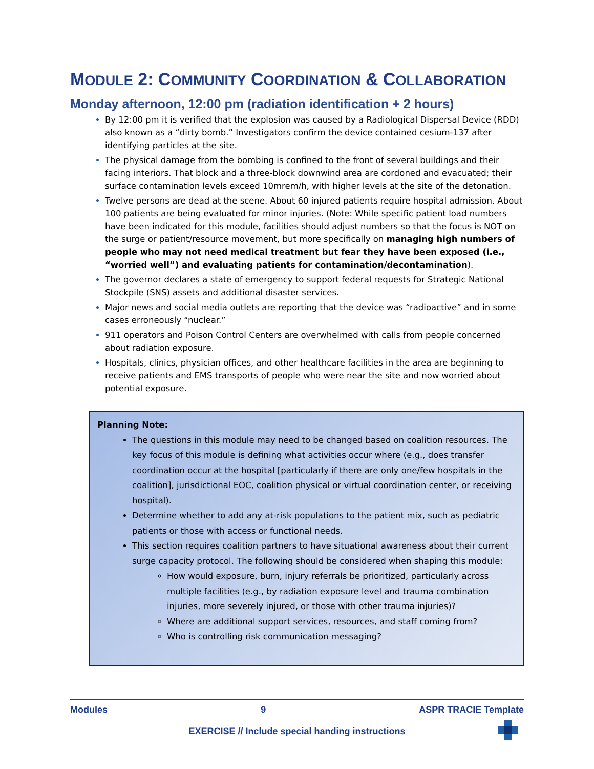MODULE 2: COMMUNITY COORDINATION & COLLABORATION
Monday afternoon, 12:00 pm (radiation identification + 2 hours)
By 12:00 pm it is verified that the explosion was caused by a Radiological Dispersal Device (RDD) also known as a “dirty bomb.” Investigators confirm the device contained cesium-137 after identifying particles at the site.
The physical damage from the bombing is confined to the front of several buildings and their facing interiors. That block and a three-block downwind area are cordoned and evacuated; their surface contamination levels exceed 10mrem/h, with higher levels at the site of the detonation.
Twelve persons are dead at the scene. About 60 injured patients require hospital admission. About 100 patients are being evaluated for minor injuries. (Note: While specific patient load numbers have been indicated for this module, facilities should adjust numbers so that the focus is NOT on the surge or patient/resource movement, but more specifically on managing high numbers of people who may not need medical treatment but fear they have been exposed (i.e., “worried well”) and evaluating patients for contamination/decontamination).
The governor declares a state of emergency to support federal requests for Strategic National Stockpile (SNS) assets and additional disaster services.
Major news and social media outlets are reporting that the device was “radioactive” and in some cases erroneously “nuclear.”
911 operators and Poison Control Centers are overwhelmed with calls from people concerned about radiation exposure.
Hospitals, clinics, physician offices, and other healthcare facilities in the area are beginning to receive patients and EMS transports of people who were near the site and now worried about potential exposure.
Planning Note:
The questions in this module may need to be changed based on coalition resources. The key focus of this module is defining what activities occur where (e.g., does transfer coordination occur at the hospital [particularly if there are only one/few hospitals in the coalition], jurisdictional EOC, coalition physical or virtual coordination center, or receiving hospital).
Determine whether to add any at-risk populations to the patient mix, such as pediatric patients or those with access or functional needs.
This section requires coalition partners to have situational awareness about their current surge capacity protocol. The following should be considered when shaping this module:
How would exposure, burn, injury referrals be prioritized, particularly across multiple facilities (e.g., by radiation exposure level and trauma combination injuries, more severely injured, or those with other trauma injuries)?
Where are additional support services, resources, and staff coming from?
Who is controlling risk communication messaging?
Modules 9 ASPR TRACIE Template
EXERCISE // Include special handing instructions